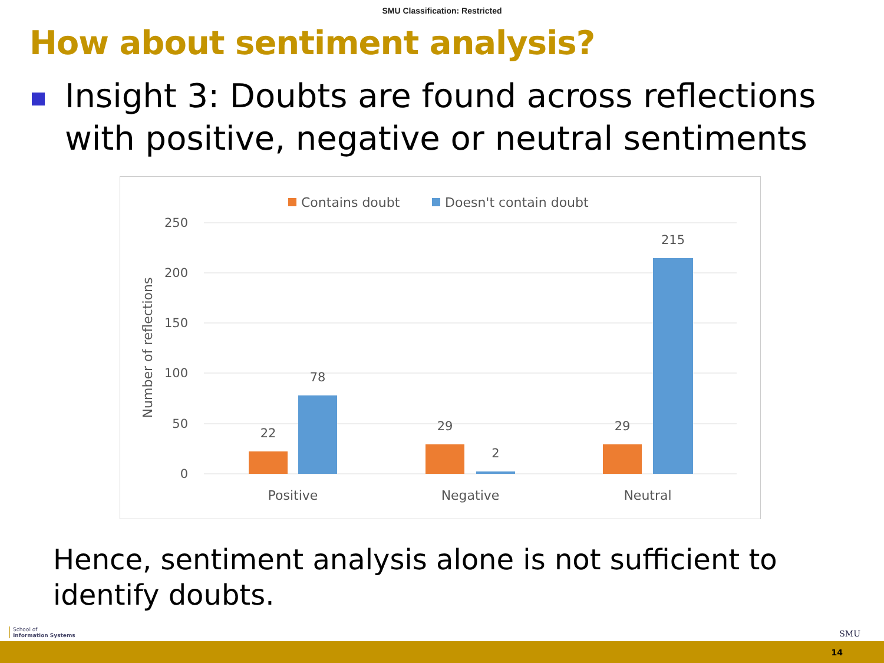SMU Classification: Restricted
How about sentiment analysis?
Insight 3: Doubts are found across reflections with positive, negative or neutral sentiments
Contains doubt
Doesn't contain doubt
250
200
150
100
50
0
Number of reflections
22
78
29
2
29
215
Positive
Negative
Neutral
Hence, sentiment analysis alone is not sufficient to identify doubts.
School of
Information Systems
SMU
14